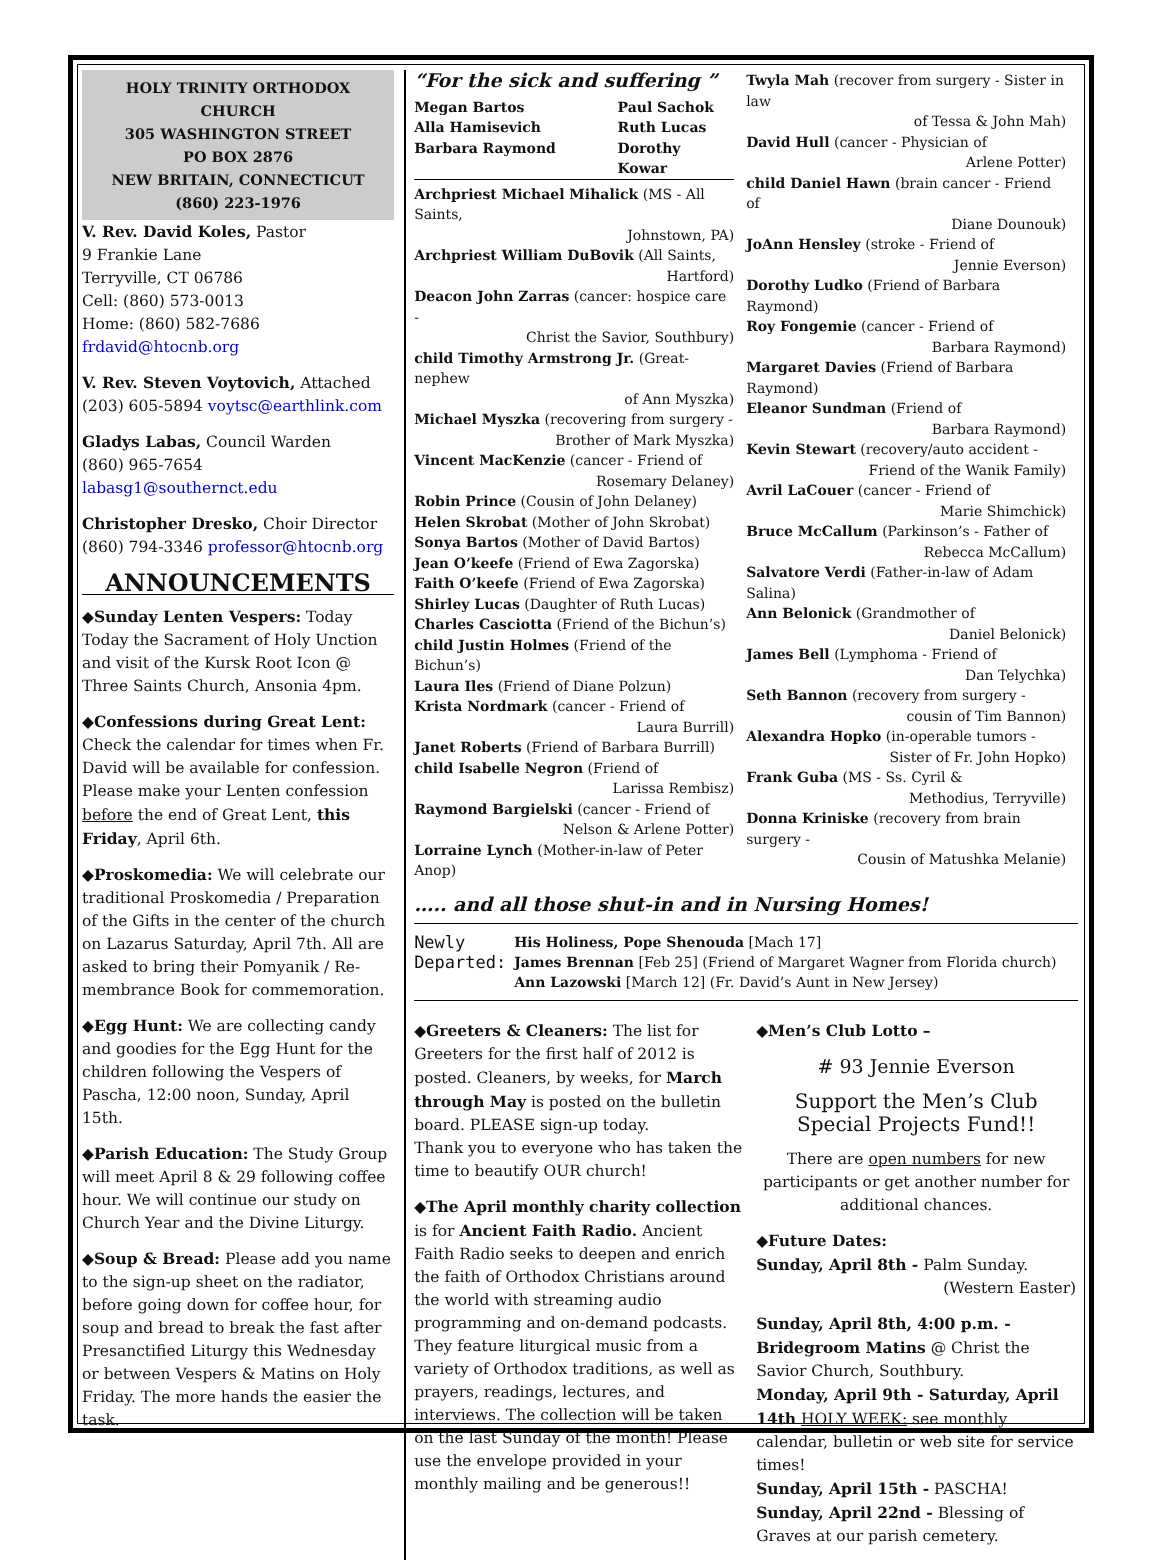HOLY TRINITY ORTHODOX CHURCH
305 WASHINGTON STREET
PO BOX 2876
NEW BRITAIN, CONNECTICUT
(860) 223-1976
V. Rev. David Koles, Pastor
9 Frankie Lane
Terryville, CT 06786
Cell: (860) 573-0013
Home: (860) 582-7686
frdavid@htocnb.org
V. Rev. Steven Voytovich, Attached
(203) 605-5894 voytsc@earthlink.com
Gladys Labas, Council Warden
(860) 965-7654 labasg1@southernct.edu
Christopher Dresko, Choir Director
(860) 794-3346 professor@htocnb.org
ANNOUNCEMENTS
◆Sunday Lenten Vespers: Today Today the Sacrament of Holy Unction and visit of the Kursk Root Icon @ Three Saints Church, Ansonia 4pm.
◆Confessions during Great Lent: Check the calendar for times when Fr. David will be available for confession. Please make your Lenten confession before the end of Great Lent, this Friday, April 6th.
◆Proskomedia: We will celebrate our traditional Proskomedia / Preparation of the Gifts in the center of the church on Lazarus Saturday, April 7th. All are asked to bring their Pomyanik / Re-membrance Book for commemoration.
◆Egg Hunt: We are collecting candy and goodies for the Egg Hunt for the children following the Vespers of Pascha, 12:00 noon, Sunday, April 15th.
◆Parish Education: The Study Group will meet April 8 & 29 following coffee hour. We will continue our study on Church Year and the Divine Liturgy.
◆Soup & Bread: Please add you name to the sign-up sheet on the radiator, before going down for coffee hour, for soup and bread to break the fast after Presanctified Liturgy this Wednesday or between Vespers & Matins on Holy Friday. The more hands the easier the task.
“For the sick and suffering ”
Megan Bartos
Alla Hamisevich
Barbara Raymond
Paul Sachok
Ruth Lucas
Dorothy Kowar
Archpriest Michael Mihalick (MS - All Saints,
Johnstown, PA)
Archpriest William DuBovik (All Saints,
Hartford)
Deacon John Zarras (cancer: hospice care -
Christ the Savior, Southbury)
child Timothy Armstrong Jr. (Great-nephew
of Ann Myszka)
Michael Myszka (recovering from surgery -
Brother of Mark Myszka)
Vincent MacKenzie (cancer - Friend of
Rosemary Delaney)
Robin Prince (Cousin of John Delaney)
Helen Skrobat (Mother of John Skrobat)
Sonya Bartos (Mother of David Bartos)
Jean O’keefe (Friend of Ewa Zagorska)
Faith O’keefe (Friend of Ewa Zagorska)
Shirley Lucas (Daughter of Ruth Lucas)
Charles Casciotta (Friend of the Bichun’s)
child Justin Holmes (Friend of the Bichun’s)
Laura Iles (Friend of Diane Polzun)
Krista Nordmark (cancer - Friend of
Laura Burrill)
Janet Roberts (Friend of Barbara Burrill)
child Isabelle Negron (Friend of
Larissa Rembisz)
Raymond Bargielski (cancer - Friend of
Nelson & Arlene Potter)
Lorraine Lynch (Mother-in-law of Peter Anop)
Twyla Mah (recover from surgery - Sister in law
of Tessa & John Mah)
David Hull (cancer - Physician of
Arlene Potter)
child Daniel Hawn (brain cancer - Friend of
Diane Dounouk)
JoAnn Hensley (stroke - Friend of
Jennie Everson)
Dorothy Ludko (Friend of Barbara Raymond)
Roy Fongemie (cancer - Friend of
Barbara Raymond)
Margaret Davies (Friend of Barbara Raymond)
Eleanor Sundman (Friend of
Barbara Raymond)
Kevin Stewart (recovery/auto accident -
Friend of the Wanik Family)
Avril LaCouer (cancer - Friend of
Marie Shimchick)
Bruce McCallum (Parkinson’s - Father of
Rebecca McCallum)
Salvatore Verdi (Father-in-law of Adam Salina)
Ann Belonick (Grandmother of
Daniel Belonick)
James Bell (Lymphoma - Friend of
Dan Telychka)
Seth Bannon (recovery from surgery -
cousin of Tim Bannon)
Alexandra Hopko (in-operable tumors -
Sister of Fr. John Hopko)
Frank Guba (MS - Ss. Cyril &
Methodius, Terryville)
Donna Kriniske (recovery from brain surgery -
Cousin of Matushka Melanie)
….. and all those shut-in and in Nursing Homes!
Newly
Departed:
His Holiness, Pope Shenouda [Mach 17]
James Brennan [Feb 25] (Friend of Margaret Wagner from Florida church)
Ann Lazowski [March 12] (Fr. David’s Aunt in New Jersey)
◆Greeters & Cleaners: The list for Greeters for the first half of 2012 is posted. Cleaners, by weeks, for March through May is posted on the bulletin board. PLEASE sign-up today.
Thank you to everyone who has taken the time to beautify OUR church!
◆The April monthly charity collection is for Ancient Faith Radio. Ancient Faith Radio seeks to deepen and enrich the faith of Orthodox Christians around the world with streaming audio programming and on-demand podcasts. They feature liturgical music from a variety of Orthodox traditions, as well as prayers, readings, lectures, and interviews. The collection will be taken on the last Sunday of the month! Please use the envelope provided in your monthly mailing and be generous!!
◆Men’s Club Lotto –
# 93 Jennie Everson
Support the Men’s Club Special Projects Fund!!
There are open numbers for new participants or get another number for additional chances.
◆Future Dates:
Sunday, April 8th - Palm Sunday.
(Western Easter)
Sunday, April 8th, 4:00 p.m. - Bridegroom Matins @ Christ the Savior Church, Southbury.
Monday, April 9th - Saturday, April 14th HOLY WEEK: see monthly calendar, bulletin or web site for service times!
Sunday, April 15th - PASCHA!
Sunday, April 22nd - Blessing of Graves at our parish cemetery.